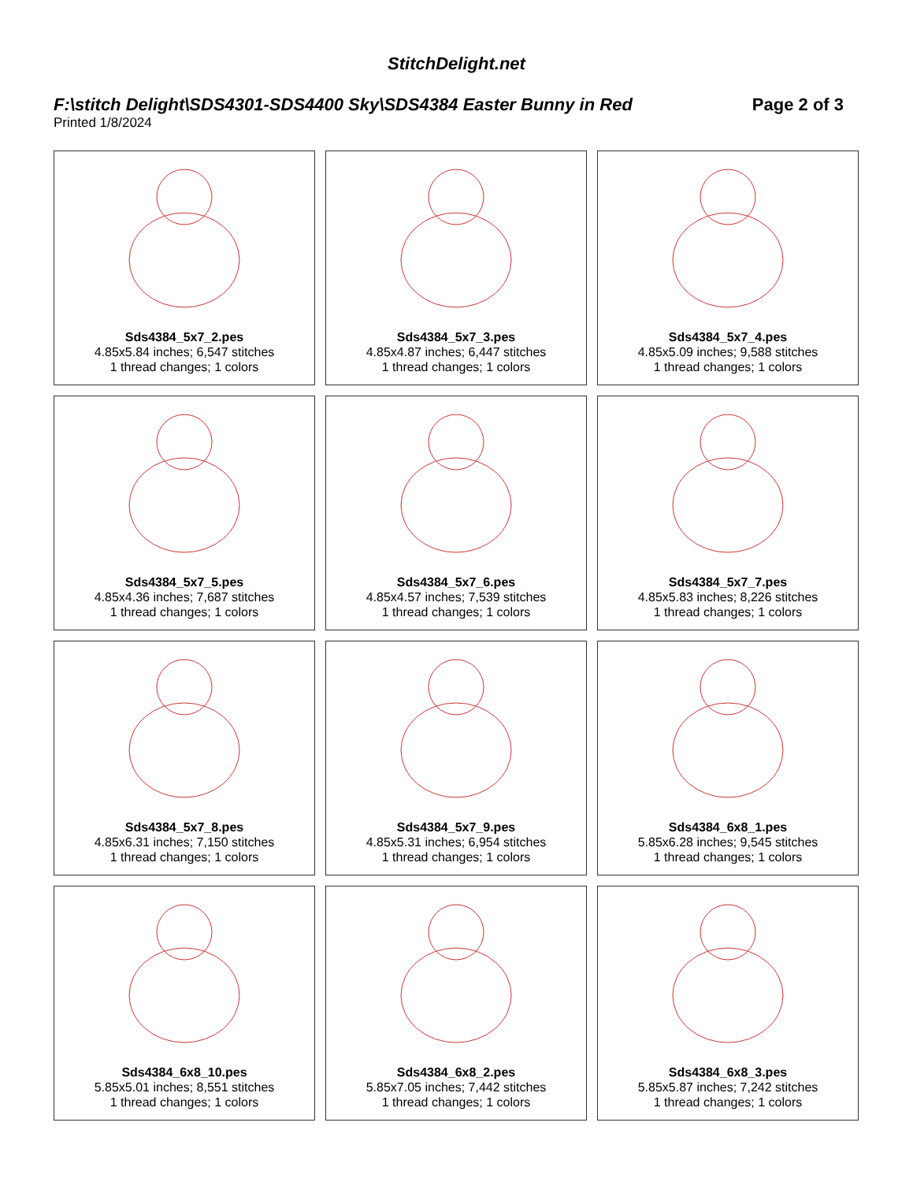StitchDelight.net
F:\stitch Delight\SDS4301-SDS4400 Sky\SDS4384 Easter Bunny in Red Page 2 of 3
Printed 1/8/2024
Sds4384_5x7_2.pes
4.85x5.84 inches; 6,547 stitches
1 thread changes; 1 colors
Sds4384_5x7_3.pes
4.85x4.87 inches; 6,447 stitches
1 thread changes; 1 colors
Sds4384_5x7_4.pes
4.85x5.09 inches; 9,588 stitches
1 thread changes; 1 colors
Sds4384_5x7_5.pes
4.85x4.36 inches; 7,687 stitches
1 thread changes; 1 colors
Sds4384_5x7_6.pes
4.85x4.57 inches; 7,539 stitches
1 thread changes; 1 colors
Sds4384_5x7_7.pes
4.85x5.83 inches; 8,226 stitches
1 thread changes; 1 colors
Sds4384_5x7_8.pes
4.85x6.31 inches; 7,150 stitches
1 thread changes; 1 colors
Sds4384_5x7_9.pes
4.85x5.31 inches; 6,954 stitches
1 thread changes; 1 colors
Sds4384_6x8_1.pes
5.85x6.28 inches; 9,545 stitches
1 thread changes; 1 colors
Sds4384_6x8_10.pes
5.85x5.01 inches; 8,551 stitches
1 thread changes; 1 colors
Sds4384_6x8_2.pes
5.85x7.05 inches; 7,442 stitches
1 thread changes; 1 colors
Sds4384_6x8_3.pes
5.85x5.87 inches; 7,242 stitches
1 thread changes; 1 colors